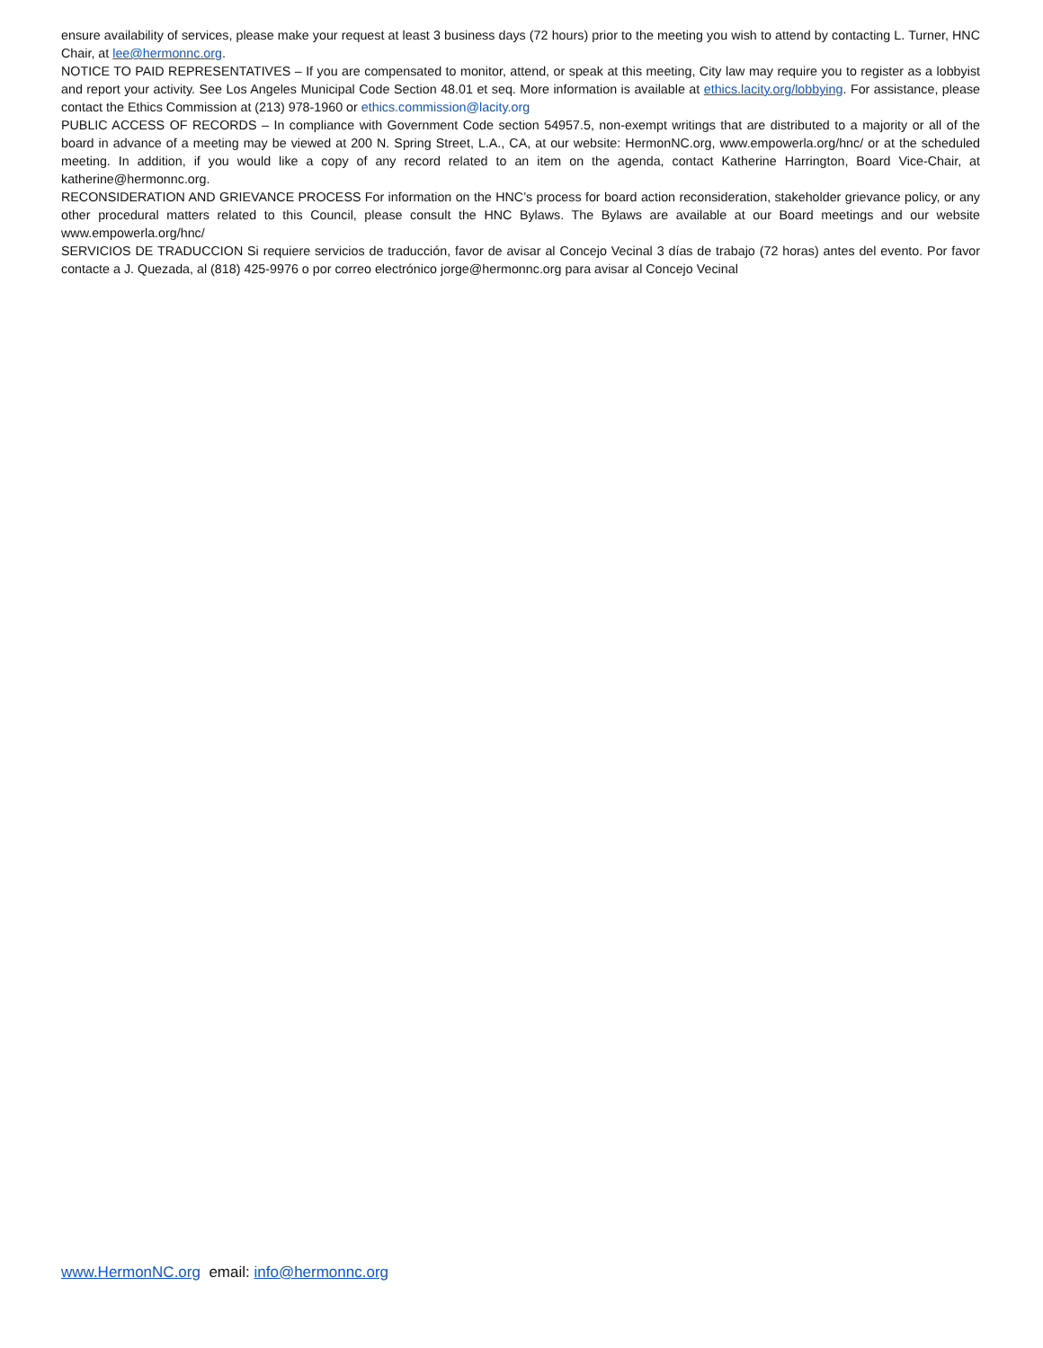ensure availability of services, please make your request at least 3 business days (72 hours) prior to the meeting you wish to attend by contacting L. Turner, HNC Chair, at lee@hermonnc.org.
NOTICE TO PAID REPRESENTATIVES – If you are compensated to monitor, attend, or speak at this meeting, City law may require you to register as a lobbyist and report your activity. See Los Angeles Municipal Code Section 48.01 et seq. More information is available at ethics.lacity.org/lobbying. For assistance, please contact the Ethics Commission at (213) 978-1960 or ethics.commission@lacity.org
PUBLIC ACCESS OF RECORDS – In compliance with Government Code section 54957.5, non-exempt writings that are distributed to a majority or all of the board in advance of a meeting may be viewed at 200 N. Spring Street, L.A., CA, at our website: HermonNC.org, www.empowerla.org/hnc/ or at the scheduled meeting. In addition, if you would like a copy of any record related to an item on the agenda, contact Katherine Harrington, Board Vice-Chair, at katherine@hermonnc.org.
RECONSIDERATION AND GRIEVANCE PROCESS For information on the HNC’s process for board action reconsideration, stakeholder grievance policy, or any other procedural matters related to this Council, please consult the HNC Bylaws. The Bylaws are available at our Board meetings and our website www.empowerla.org/hnc/
SERVICIOS DE TRADUCCION Si requiere servicios de traducción, favor de avisar al Concejo Vecinal 3 días de trabajo (72 horas) antes del evento. Por favor contacte a J. Quezada, al (818) 425-9976 o por correo electrónico jorge@hermonnc.org para avisar al Concejo Vecinal
www.HermonNC.org email: info@hermonnc.org